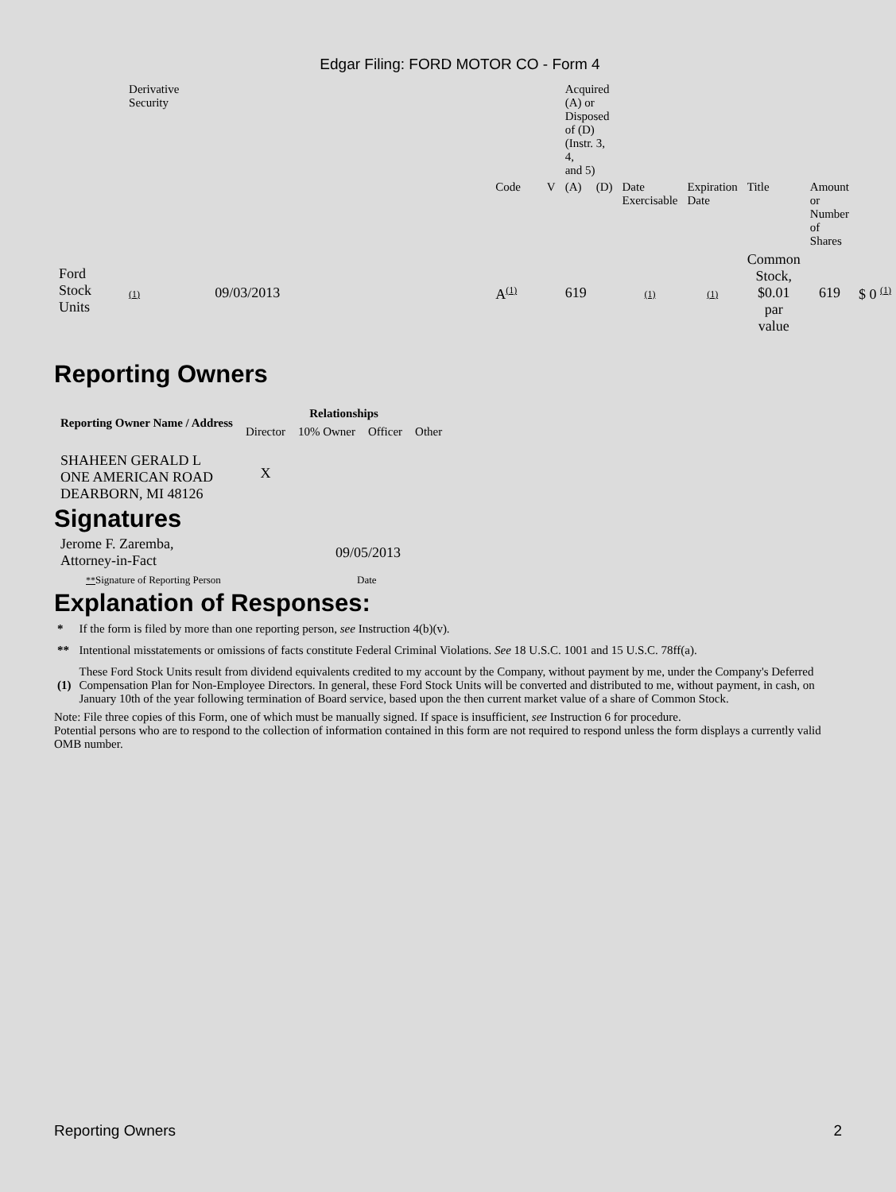Edgar Filing: FORD MOTOR CO - Form 4
| | Derivative Security | | | | Acquired (A) or Disposed of (D) (Instr. 3, 4, and 5) | | | | | | |
| | | | Code | V | (A) | (D) | Date Exercisable | Expiration Date | Title | Amount or Number of Shares | |
| Ford Stock Units | (1) | 09/03/2013 | A<sup>(1)</sup> | | 619 | | (1) | (1) | Common Stock, $0.01 par value | 619 | $ 0 <sup>(1)</sup> |
Reporting Owners
| Reporting Owner Name / Address | Relationships | | | |
| --- | --- | --- | --- | --- |
| | Director | 10% Owner | Officer | Other |
| SHAHEEN GERALD L ONE AMERICAN ROAD DEARBORN, MI 48126 | X | | | |
Signatures
| Jerome F. Zaremba, Attorney-in-Fact | 09/05/2013 |
| ** Signature of Reporting Person | Date |
Explanation of Responses:
| * | If the form is filed by more than one reporting person, see Instruction 4(b)(v). |
| ** | Intentional misstatements or omissions of facts constitute Federal Criminal Violations. See 18 U.S.C. 1001 and 15 U.S.C. 78ff(a). |
| (1) | These Ford Stock Units result from dividend equivalents credited to my account by the Company, without payment by me, under the Company's Deferred Compensation Plan for Non-Employee Directors. In general, these Ford Stock Units will be converted and distributed to me, without payment, in cash, on January 10th of the year following termination of Board service, based upon the then current market value of a share of Common Stock. |
Note: File three copies of this Form, one of which must be manually signed. If space is insufficient, see Instruction 6 for procedure.
Potential persons who are to respond to the collection of information contained in this form are not required to respond unless the form displays a currently valid OMB number.
Reporting Owners 2